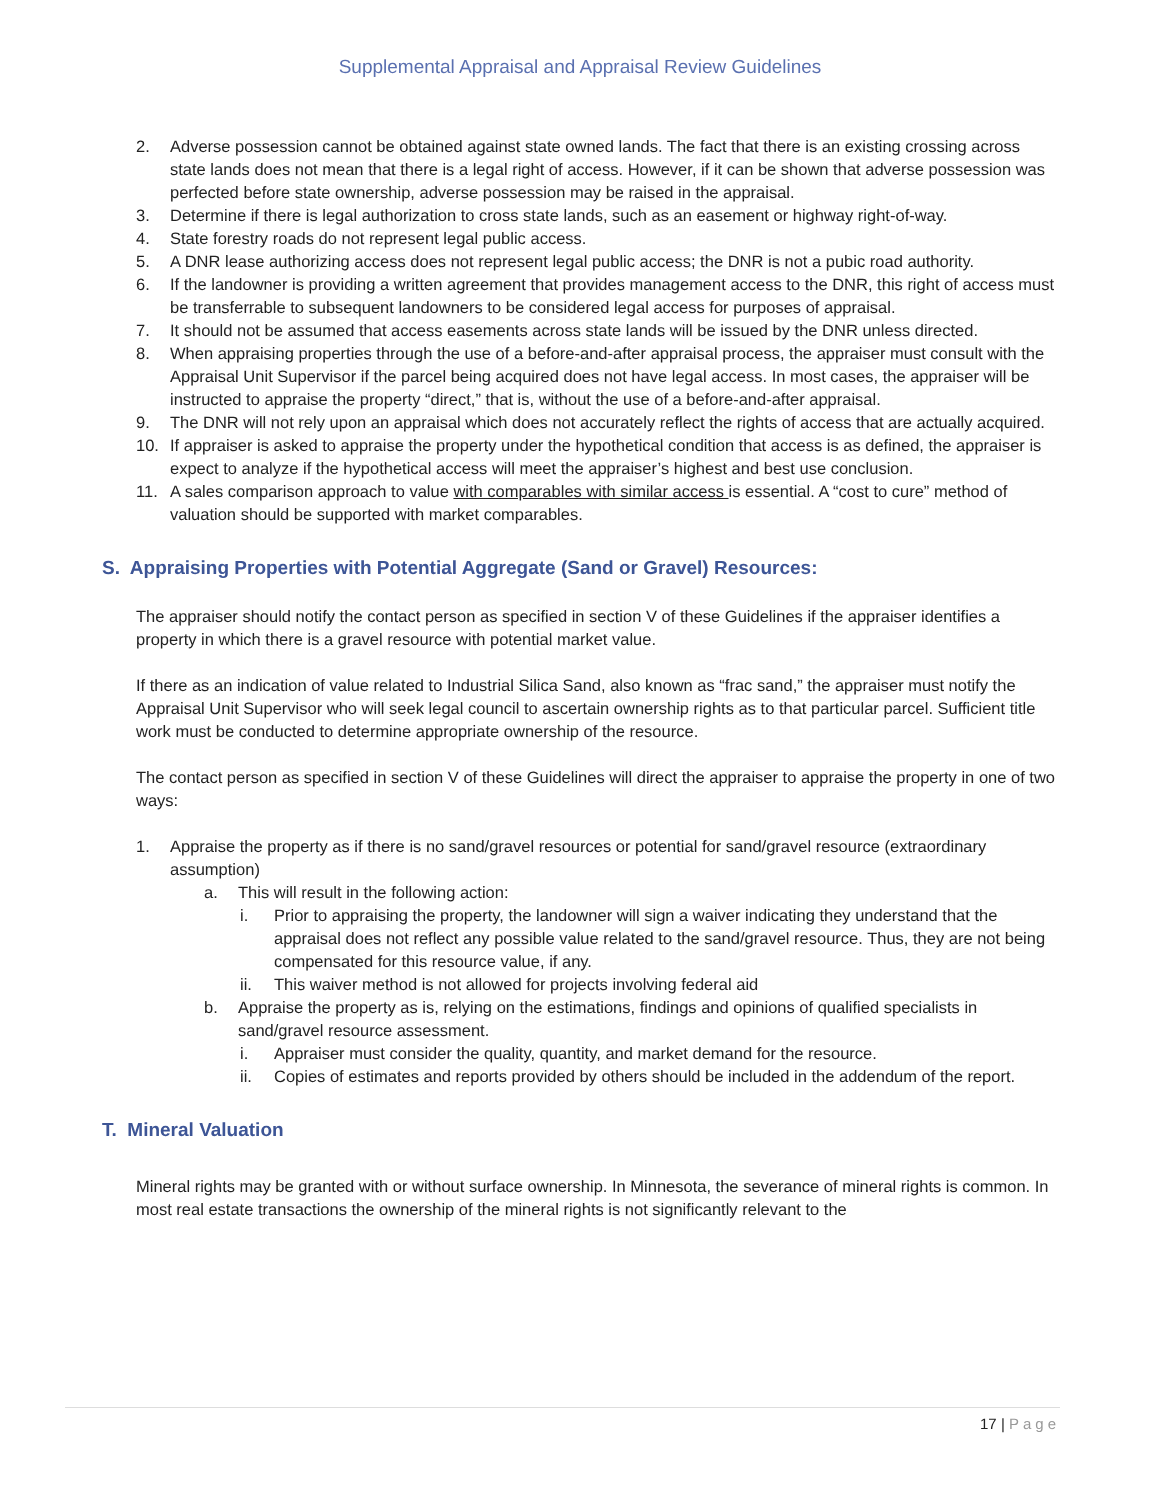Supplemental Appraisal and Appraisal Review Guidelines
2. Adverse possession cannot be obtained against state owned lands. The fact that there is an existing crossing across state lands does not mean that there is a legal right of access. However, if it can be shown that adverse possession was perfected before state ownership, adverse possession may be raised in the appraisal.
3. Determine if there is legal authorization to cross state lands, such as an easement or highway right-of-way.
4. State forestry roads do not represent legal public access.
5. A DNR lease authorizing access does not represent legal public access; the DNR is not a pubic road authority.
6. If the landowner is providing a written agreement that provides management access to the DNR, this right of access must be transferrable to subsequent landowners to be considered legal access for purposes of appraisal.
7. It should not be assumed that access easements across state lands will be issued by the DNR unless directed.
8. When appraising properties through the use of a before-and-after appraisal process, the appraiser must consult with the Appraisal Unit Supervisor if the parcel being acquired does not have legal access. In most cases, the appraiser will be instructed to appraise the property “direct,” that is, without the use of a before-and-after appraisal.
9. The DNR will not rely upon an appraisal which does not accurately reflect the rights of access that are actually acquired.
10. If appraiser is asked to appraise the property under the hypothetical condition that access is as defined, the appraiser is expect to analyze if the hypothetical access will meet the appraiser’s highest and best use conclusion.
11. A sales comparison approach to value with comparables with similar access is essential. A “cost to cure” method of valuation should be supported with market comparables.
S. Appraising Properties with Potential Aggregate (Sand or Gravel) Resources:
The appraiser should notify the contact person as specified in section V of these Guidelines if the appraiser identifies a property in which there is a gravel resource with potential market value.
If there as an indication of value related to Industrial Silica Sand, also known as “frac sand,” the appraiser must notify the Appraisal Unit Supervisor who will seek legal council to ascertain ownership rights as to that particular parcel. Sufficient title work must be conducted to determine appropriate ownership of the resource.
The contact person as specified in section V of these Guidelines will direct the appraiser to appraise the property in one of two ways:
1. Appraise the property as if there is no sand/gravel resources or potential for sand/gravel resource (extraordinary assumption)
a. This will result in the following action:
i. Prior to appraising the property, the landowner will sign a waiver indicating they understand that the appraisal does not reflect any possible value related to the sand/gravel resource. Thus, they are not being compensated for this resource value, if any.
ii. This waiver method is not allowed for projects involving federal aid
b. Appraise the property as is, relying on the estimations, findings and opinions of qualified specialists in sand/gravel resource assessment.
i. Appraiser must consider the quality, quantity, and market demand for the resource.
ii. Copies of estimates and reports provided by others should be included in the addendum of the report.
T. Mineral Valuation
Mineral rights may be granted with or without surface ownership. In Minnesota, the severance of mineral rights is common. In most real estate transactions the ownership of the mineral rights is not significantly relevant to the
17 | Page